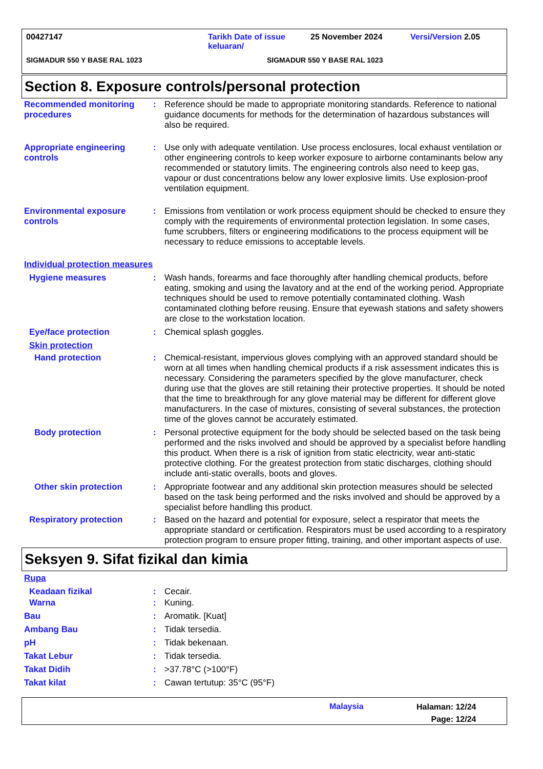00427147 Tarikh Date of issue keluaran/ 25 November 2024 Versi/Version 2.05
SIGMADUR 550 Y BASE RAL 1023 SIGMADUR 550 Y BASE RAL 1023
Section 8. Exposure controls/personal protection
Recommended monitoring procedures
: Reference should be made to appropriate monitoring standards. Reference to national guidance documents for methods for the determination of hazardous substances will also be required.
Appropriate engineering controls
: Use only with adequate ventilation. Use process enclosures, local exhaust ventilation or other engineering controls to keep worker exposure to airborne contaminants below any recommended or statutory limits. The engineering controls also need to keep gas, vapour or dust concentrations below any lower explosive limits. Use explosion-proof ventilation equipment.
Environmental exposure controls
: Emissions from ventilation or work process equipment should be checked to ensure they comply with the requirements of environmental protection legislation. In some cases, fume scrubbers, filters or engineering modifications to the process equipment will be necessary to reduce emissions to acceptable levels.
Individual protection measures
Hygiene measures : Wash hands, forearms and face thoroughly after handling chemical products, before eating, smoking and using the lavatory and at the end of the working period. Appropriate techniques should be used to remove potentially contaminated clothing. Wash contaminated clothing before reusing. Ensure that eyewash stations and safety showers are close to the workstation location.
Eye/face protection : Chemical splash goggles.
Skin protection
Hand protection : Chemical-resistant, impervious gloves complying with an approved standard should be worn at all times when handling chemical products if a risk assessment indicates this is necessary. Considering the parameters specified by the glove manufacturer, check during use that the gloves are still retaining their protective properties. It should be noted that the time to breakthrough for any glove material may be different for different glove manufacturers. In the case of mixtures, consisting of several substances, the protection time of the gloves cannot be accurately estimated.
Body protection : Personal protective equipment for the body should be selected based on the task being performed and the risks involved and should be approved by a specialist before handling this product. When there is a risk of ignition from static electricity, wear anti-static protective clothing. For the greatest protection from static discharges, clothing should include anti-static overalls, boots and gloves.
Other skin protection : Appropriate footwear and any additional skin protection measures should be selected based on the task being performed and the risks involved and should be approved by a specialist before handling this product.
Respiratory protection : Based on the hazard and potential for exposure, select a respirator that meets the appropriate standard or certification. Respirators must be used according to a respiratory protection program to ensure proper fitting, training, and other important aspects of use.
Seksyen 9. Sifat fizikal dan kimia
Rupa
Keadaan fizikal : Cecair.
Warna : Kuning.
Bau : Aromatik. [Kuat]
Ambang Bau : Tidak tersedia.
pH : Tidak bekenaan.
Takat Lebur : Tidak tersedia.
Takat Didih : >37.78°C (>100°F)
Takat kilat : Cawan tertutup: 35°C (95°F)
Malaysia Halaman: 12/24
Page: 12/24